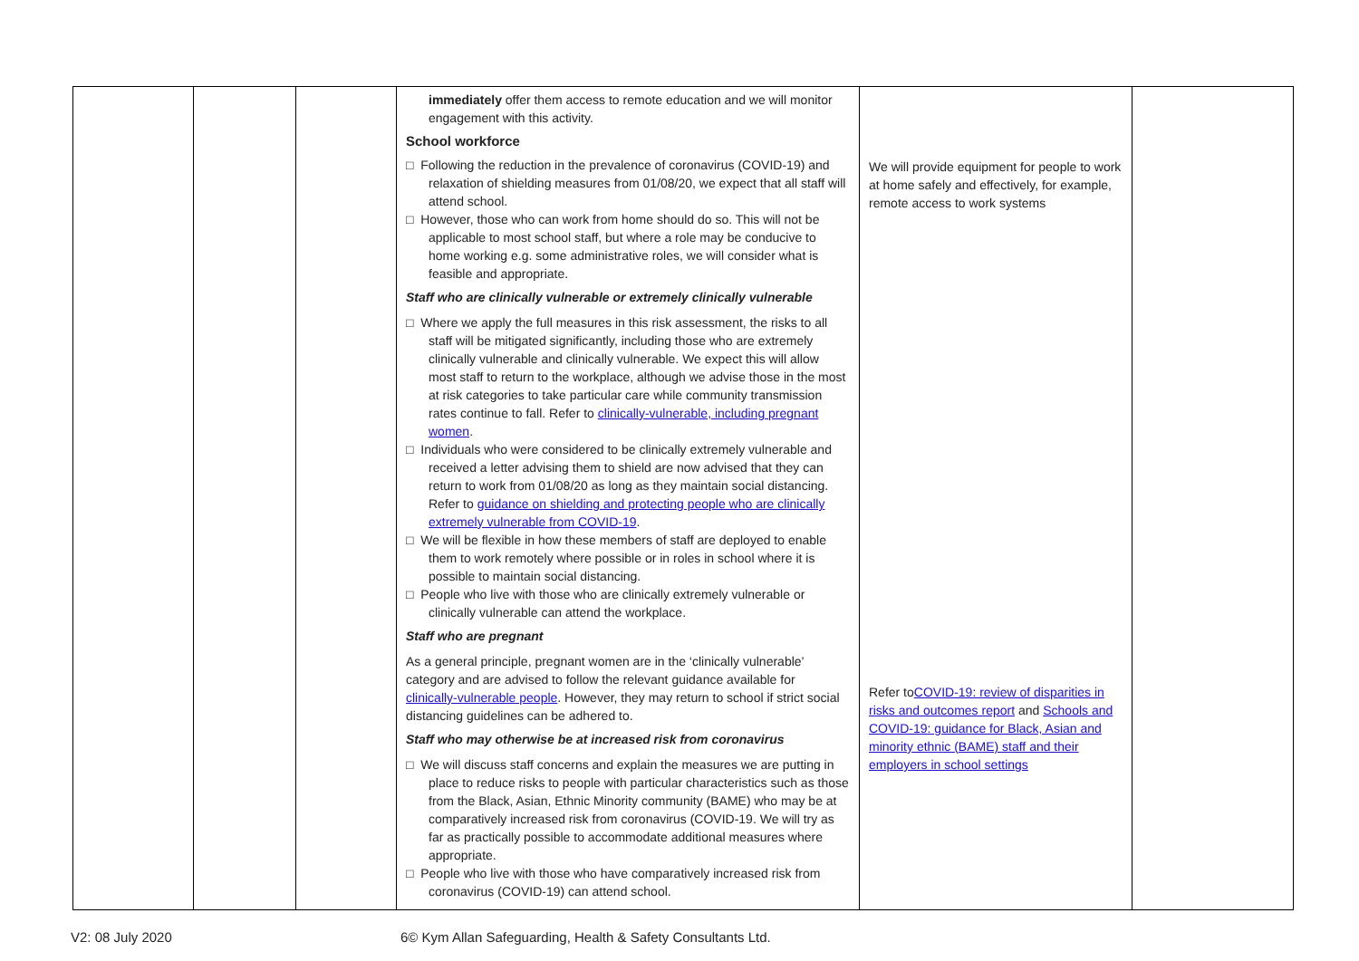| | | | immediately offer them access to remote education and we will monitor engagement with this activity. School workforce □ Following the reduction in the prevalence of coronavirus (COVID-19) and relaxation of shielding measures from 01/08/20, we expect that all staff will attend school. □ However, those who can work from home should do so. This will not be applicable to most school staff, but where a role may be conducive to home working e.g. some administrative roles, we will consider what is feasible and appropriate. Staff who are clinically vulnerable or extremely clinically vulnerable □ Where we apply the full measures in this risk assessment, the risks to all staff will be mitigated significantly, including those who are extremely clinically vulnerable and clinically vulnerable. We expect this will allow most staff to return to the workplace, although we advise those in the most at risk categories to take particular care while community transmission rates continue to fall. Refer to clinically-vulnerable, including pregnant women . □ Individuals who were considered to be clinically extremely vulnerable and received a letter advising them to shield are now advised that they can return to work from 01/08/20 as long as they maintain social distancing. Refer to guidance on shielding and protecting people who are clinically extremely vulnerable from COVID-19 . □ We will be flexible in how these members of staff are deployed to enable them to work remotely where possible or in roles in school where it is possible to maintain social distancing. □ People who live with those who are clinically extremely vulnerable or clinically vulnerable can attend the workplace. Staff who are pregnant As a general principle, pregnant women are in the ‘clinically vulnerable’ category and are advised to follow the relevant guidance available for clinically-vulnerable people . However, they may return to school if strict social distancing guidelines can be adhered to. Staff who may otherwise be at increased risk from coronavirus □ We will discuss staff concerns and explain the measures we are putting in place to reduce risks to people with particular characteristics such as those from the Black, Asian, Ethnic Minority community (BAME) who may be at comparatively increased risk from coronavirus (COVID-19. We will try as far as practically possible to accommodate additional measures where appropriate. □ People who live with those who have comparatively increased risk from coronavirus (COVID-19) can attend school. | We will provide equipment for people to work at home safely and effectively, for example, remote access to work systems Refer to COVID-19: review of disparities in risks and outcomes report and Schools and COVID-19: guidance for Black, Asian and minority ethnic (BAME) staff and their employers in school settings | |
V2: 08 July 2020 6© Kym Allan Safeguarding, Health & Safety Consultants Ltd.